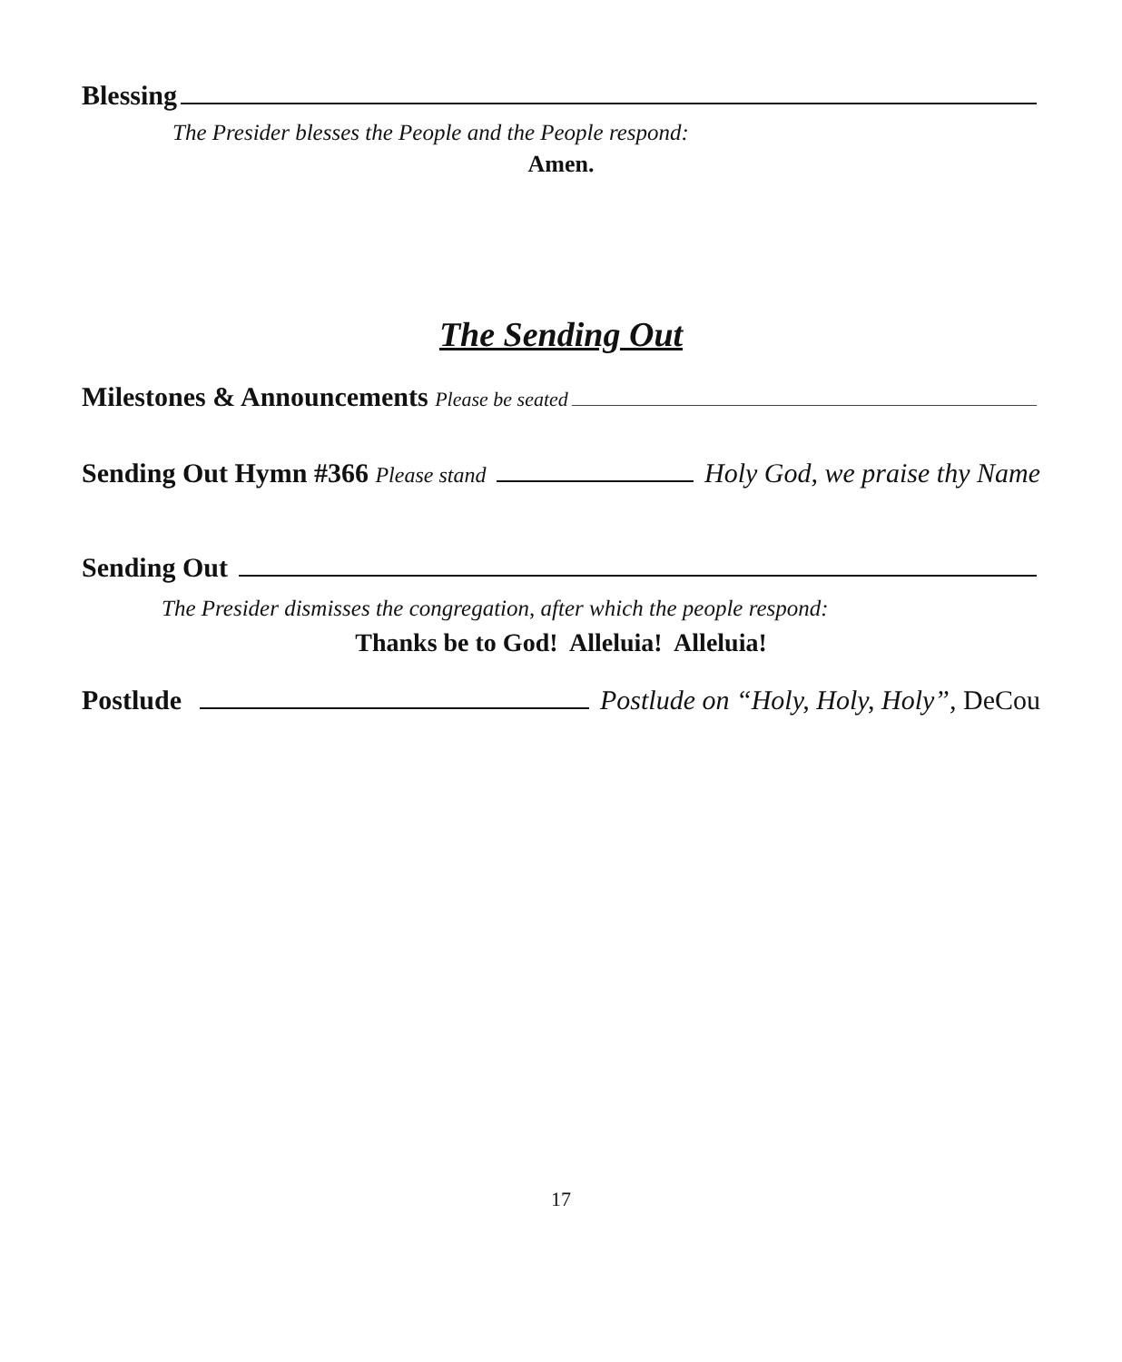Blessing
The Presider blesses the People and the People respond:
Amen.
The Sending Out
Milestones & Announcements Please be seated
Sending Out Hymn #366 Please stand Holy God, we praise thy Name
Sending Out
The Presider dismisses the congregation, after which the people respond:
Thanks be to God! Alleluia! Alleluia!
Postlude Postlude on “Holy, Holy, Holy”, DeCou
17